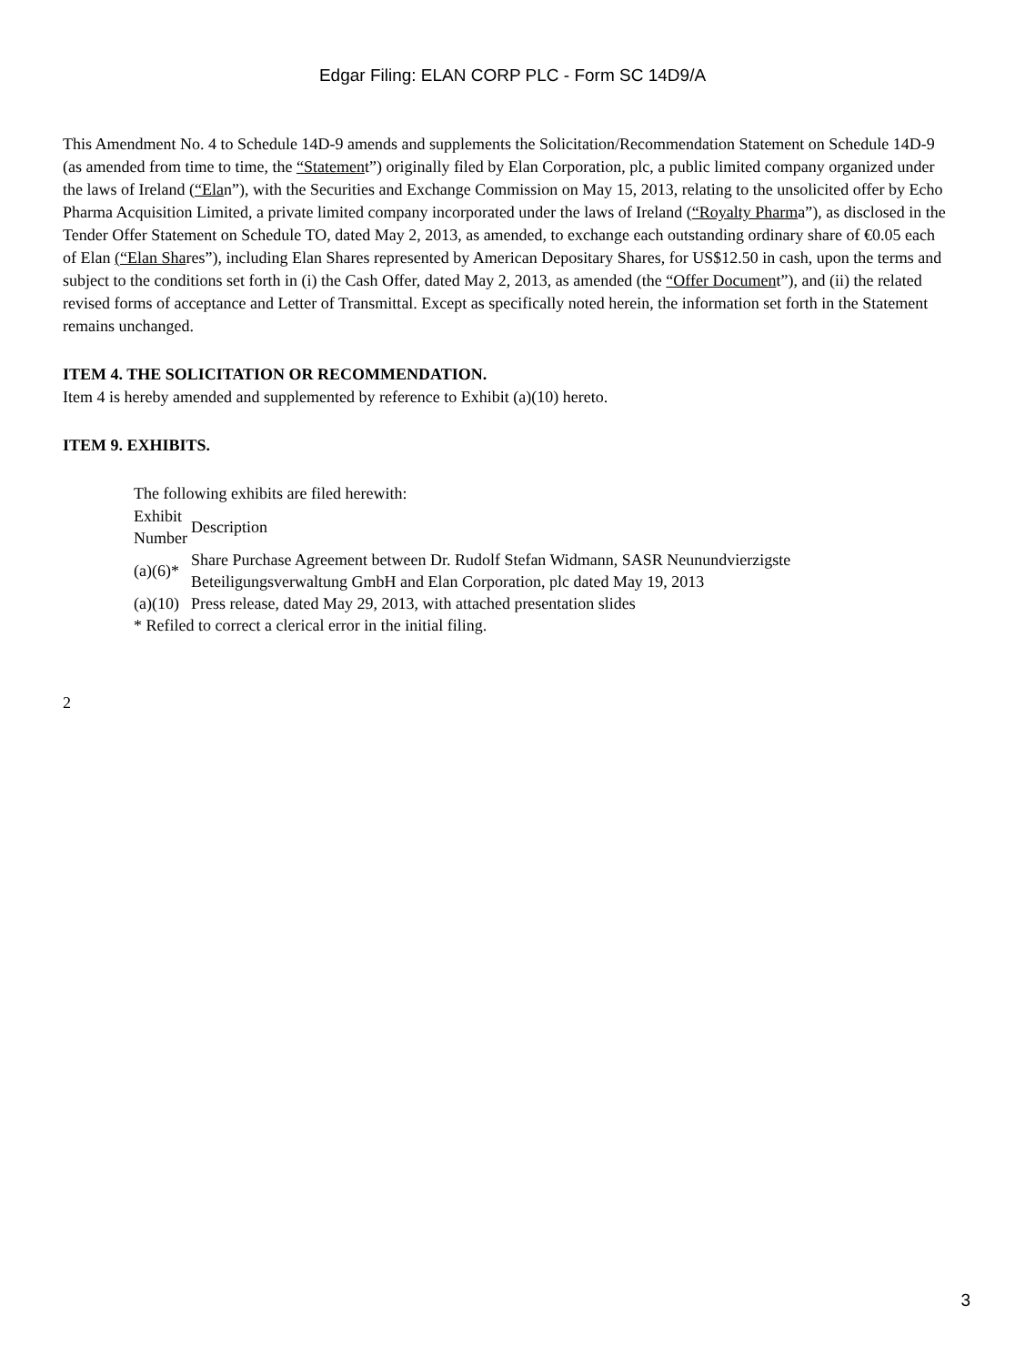Edgar Filing: ELAN CORP PLC - Form SC 14D9/A
This Amendment No. 4 to Schedule 14D-9 amends and supplements the Solicitation/Recommendation Statement on Schedule 14D-9 (as amended from time to time, the “Statement”) originally filed by Elan Corporation, plc, a public limited company organized under the laws of Ireland (“Elan”), with the Securities and Exchange Commission on May 15, 2013, relating to the unsolicited offer by Echo Pharma Acquisition Limited, a private limited company incorporated under the laws of Ireland (“Royalty Pharma”), as disclosed in the Tender Offer Statement on Schedule TO, dated May 2, 2013, as amended, to exchange each outstanding ordinary share of €0.05 each of Elan (“Elan Shares”), including Elan Shares represented by American Depositary Shares, for US$12.50 in cash, upon the terms and subject to the conditions set forth in (i) the Cash Offer, dated May 2, 2013, as amended (the “Offer Document”), and (ii) the related revised forms of acceptance and Letter of Transmittal. Except as specifically noted herein, the information set forth in the Statement remains unchanged.
ITEM 4. THE SOLICITATION OR RECOMMENDATION.
Item 4 is hereby amended and supplemented by reference to Exhibit (a)(10) hereto.
ITEM 9. EXHIBITS.
The following exhibits are filed herewith:
| Exhibit Number | Description |
| (a)(6)* | Share Purchase Agreement between Dr. Rudolf Stefan Widmann, SASR Neunundvierzigste Beteiligungsverwaltung GmbH and Elan Corporation, plc dated May 19, 2013 |
| (a)(10) | Press release, dated May 29, 2013, with attached presentation slides |
* Refiled to correct a clerical error in the initial filing.
2
3